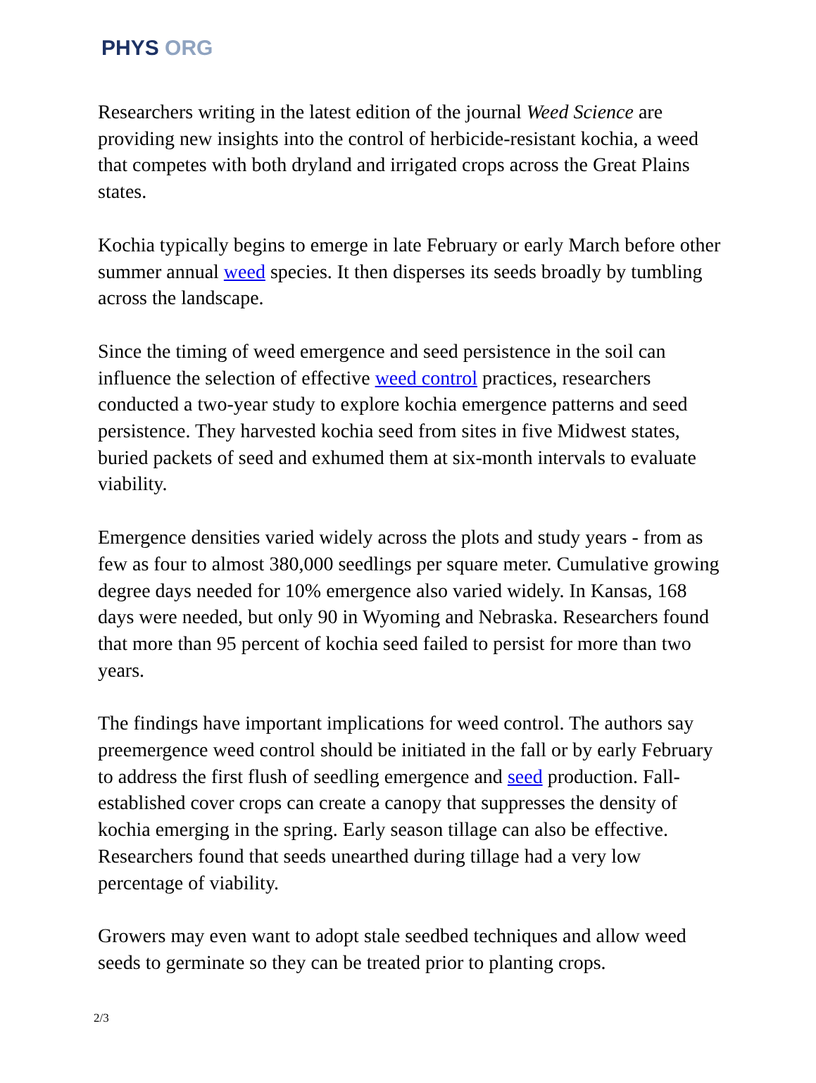PHYS ORG
Researchers writing in the latest edition of the journal Weed Science are providing new insights into the control of herbicide-resistant kochia, a weed that competes with both dryland and irrigated crops across the Great Plains states.
Kochia typically begins to emerge in late February or early March before other summer annual weed species. It then disperses its seeds broadly by tumbling across the landscape.
Since the timing of weed emergence and seed persistence in the soil can influence the selection of effective weed control practices, researchers conducted a two-year study to explore kochia emergence patterns and seed persistence. They harvested kochia seed from sites in five Midwest states, buried packets of seed and exhumed them at six-month intervals to evaluate viability.
Emergence densities varied widely across the plots and study years - from as few as four to almost 380,000 seedlings per square meter. Cumulative growing degree days needed for 10% emergence also varied widely. In Kansas, 168 days were needed, but only 90 in Wyoming and Nebraska. Researchers found that more than 95 percent of kochia seed failed to persist for more than two years.
The findings have important implications for weed control. The authors say preemergence weed control should be initiated in the fall or by early February to address the first flush of seedling emergence and seed production. Fall-established cover crops can create a canopy that suppresses the density of kochia emerging in the spring. Early season tillage can also be effective. Researchers found that seeds unearthed during tillage had a very low percentage of viability.
Growers may even want to adopt stale seedbed techniques and allow weed seeds to germinate so they can be treated prior to planting crops.
2/3